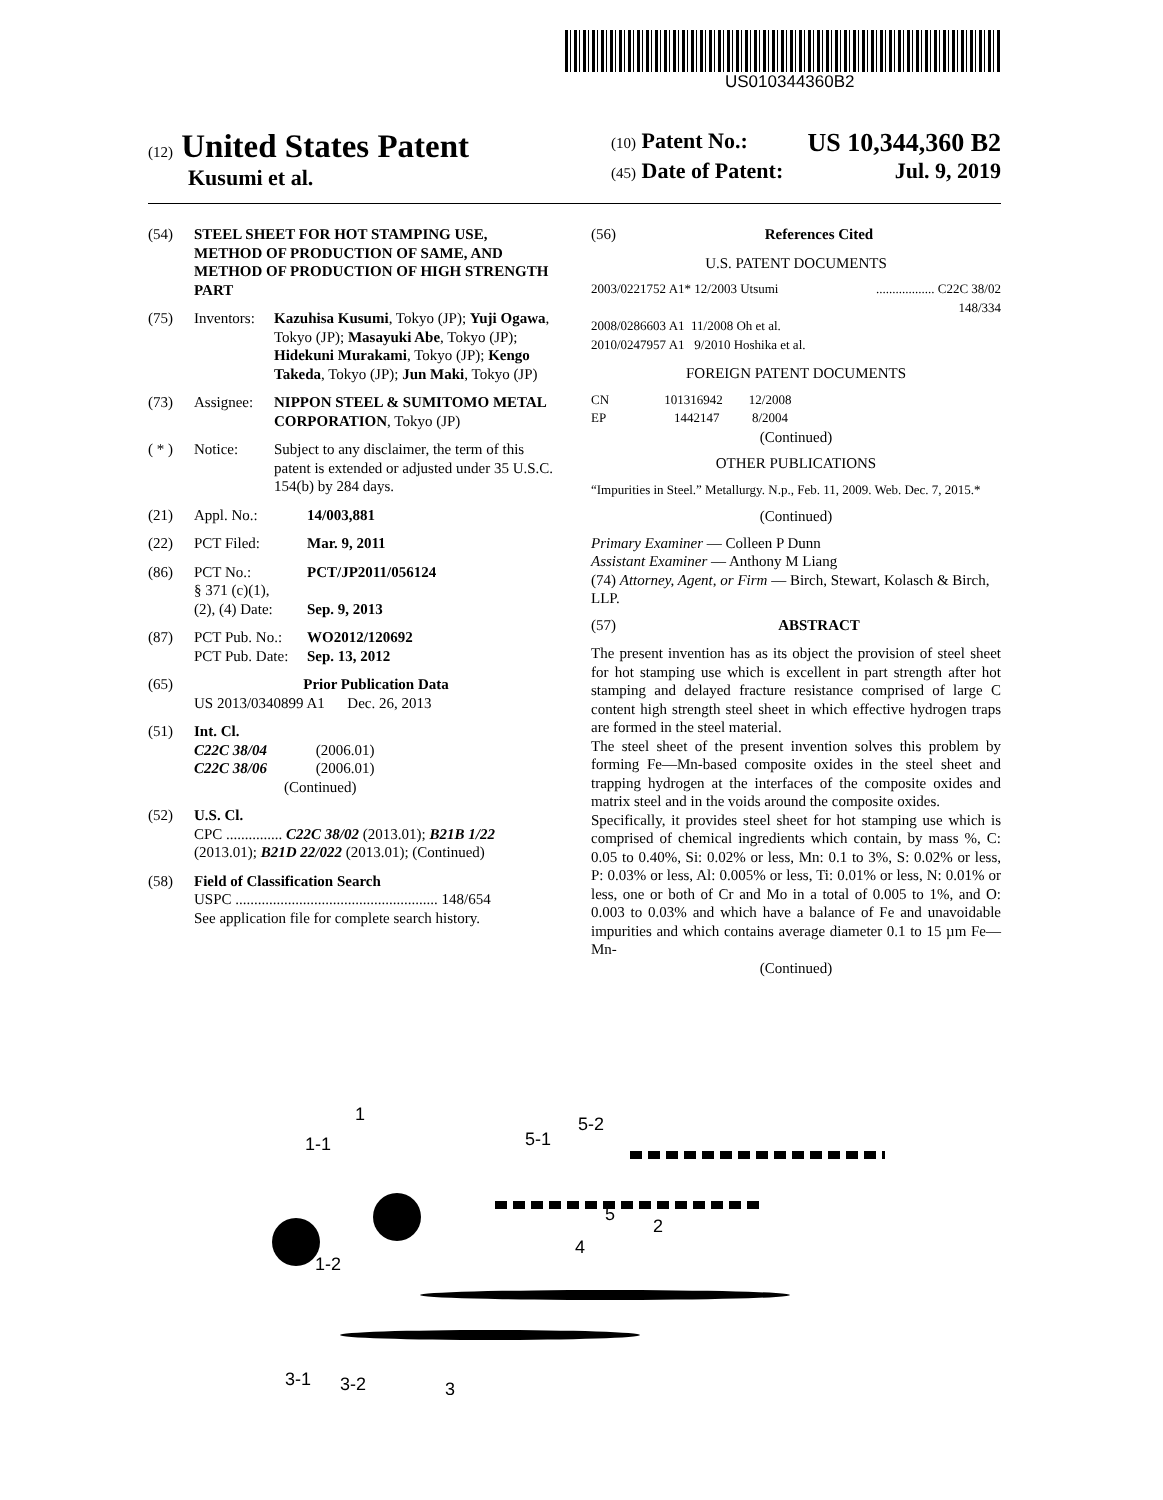US010344360B2
(12) United States Patent
Kusumi et al.
(10) Patent No.: US 10,344,360 B2
(45) Date of Patent: Jul. 9, 2019
(54) STEEL SHEET FOR HOT STAMPING USE, METHOD OF PRODUCTION OF SAME, AND METHOD OF PRODUCTION OF HIGH STRENGTH PART
(75) Inventors: Kazuhisa Kusumi, Tokyo (JP); Yuji Ogawa, Tokyo (JP); Masayuki Abe, Tokyo (JP); Hidekuni Murakami, Tokyo (JP); Kengo Takeda, Tokyo (JP); Jun Maki, Tokyo (JP)
(73) Assignee: NIPPON STEEL & SUMITOMO METAL CORPORATION, Tokyo (JP)
( * ) Notice: Subject to any disclaimer, the term of this patent is extended or adjusted under 35 U.S.C. 154(b) by 284 days.
(21) Appl. No.: 14/003,881
(22) PCT Filed: Mar. 9, 2011
(86) PCT No.:
§ 371 (c)(1),
(2), (4) Date: PCT/JP2011/056124
Sep. 9, 2013
(87) PCT Pub. No.:
PCT Pub. Date: WO2012/120692
Sep. 13, 2012
(65) Prior Publication Data
US 2013/0340899 A1 Dec. 26, 2013
(51) Int. Cl.
C22C 38/04 (2006.01)
C22C 38/06 (2006.01)
(Continued)
(52) U.S. Cl.
CPC ............... C22C 38/02 (2013.01); B21B 1/22 (2013.01); B21D 22/022 (2013.01); (Continued)
(58) Field of Classification Search
USPC ...................................................... 148/654
See application file for complete search history.
(56) References Cited
U.S. PATENT DOCUMENTS
2003/0221752 A1* 12/2003 Utsumi.................. C22C 38/02
148/334
2008/0286603 A1 11/2008 Oh et al.
2010/0247957 A1 9/2010 Hoshika et al.
FOREIGN PATENT DOCUMENTS
CN 101316942 12/2008
EP 1442147 8/2004
(Continued)
OTHER PUBLICATIONS
“Impurities in Steel.” Metallurgy. N.p., Feb. 11, 2009. Web. Dec. 7, 2015.*
(Continued)
Primary Examiner — Colleen P Dunn
Assistant Examiner — Anthony M Liang
(74) Attorney, Agent, or Firm — Birch, Stewart, Kolasch & Birch, LLP.
(57) ABSTRACT
The present invention has as its object the provision of steel sheet for hot stamping use which is excellent in part strength after hot stamping and delayed fracture resistance comprised of large C content high strength steel sheet in which effective hydrogen traps are formed in the steel material.
The steel sheet of the present invention solves this problem by forming Fe—Mn-based composite oxides in the steel sheet and trapping hydrogen at the interfaces of the composite oxides and matrix steel and in the voids around the composite oxides.
Specifically, it provides steel sheet for hot stamping use which is comprised of chemical ingredients which contain, by mass %, C: 0.05 to 0.40%, Si: 0.02% or less, Mn: 0.1 to 3%, S: 0.02% or less, P: 0.03% or less, Al: 0.005% or less, Ti: 0.01% or less, N: 0.01% or less, one or both of Cr and Mo in a total of 0.005 to 1%, and O: 0.003 to 0.03% and which have a balance of Fe and unavoidable impurities and which contains average diameter 0.1 to 15 µm Fe—Mn-
(Continued)
1
1-1
1-2
5-1
5-2
5
2
4
3-1
3-2
3